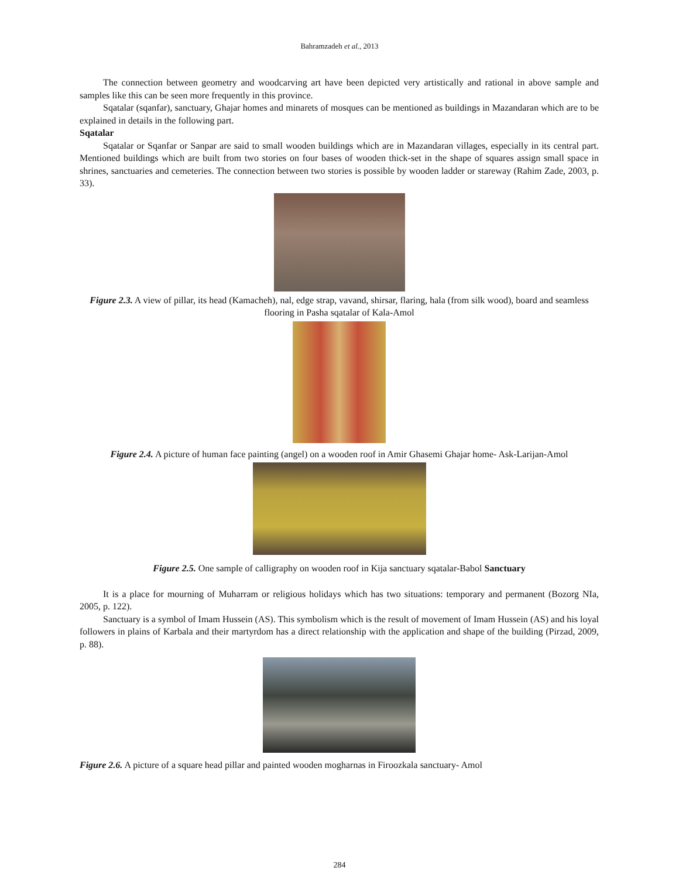Bahramzadeh et al., 2013
The connection between geometry and woodcarving art have been depicted very artistically and rational in above sample and samples like this can be seen more frequently in this province.
Sqatalar (sqanfar), sanctuary, Ghajar homes and minarets of mosques can be mentioned as buildings in Mazandaran which are to be explained in details in the following part.
Sqatalar
Sqatalar or Sqanfar or Sanpar are said to small wooden buildings which are in Mazandaran villages, especially in its central part. Mentioned buildings which are built from two stories on four bases of wooden thick-set in the shape of squares assign small space in shrines, sanctuaries and cemeteries. The connection between two stories is possible by wooden ladder or stareway (Rahim Zade, 2003, p. 33).
Figure 2.3. A view of pillar, its head (Kamacheh), nal, edge strap, vavand, shirsar, flaring, hala (from silk wood), board and seamless flooring in Pasha sqatalar of Kala-Amol
Figure 2.4. A picture of human face painting (angel) on a wooden roof in Amir Ghasemi Ghajar home- Ask-Larijan-Amol
Figure 2.5. One sample of calligraphy on wooden roof in Kija sanctuary sqatalar-Babol Sanctuary
It is a place for mourning of Muharram or religious holidays which has two situations: temporary and permanent (Bozorg NIa, 2005, p. 122).
Sanctuary is a symbol of Imam Hussein (AS). This symbolism which is the result of movement of Imam Hussein (AS) and his loyal followers in plains of Karbala and their martyrdom has a direct relationship with the application and shape of the building (Pirzad, 2009, p. 88).
Figure 2.6. A picture of a square head pillar and painted wooden mogharnas in Firoozkala sanctuary- Amol
284